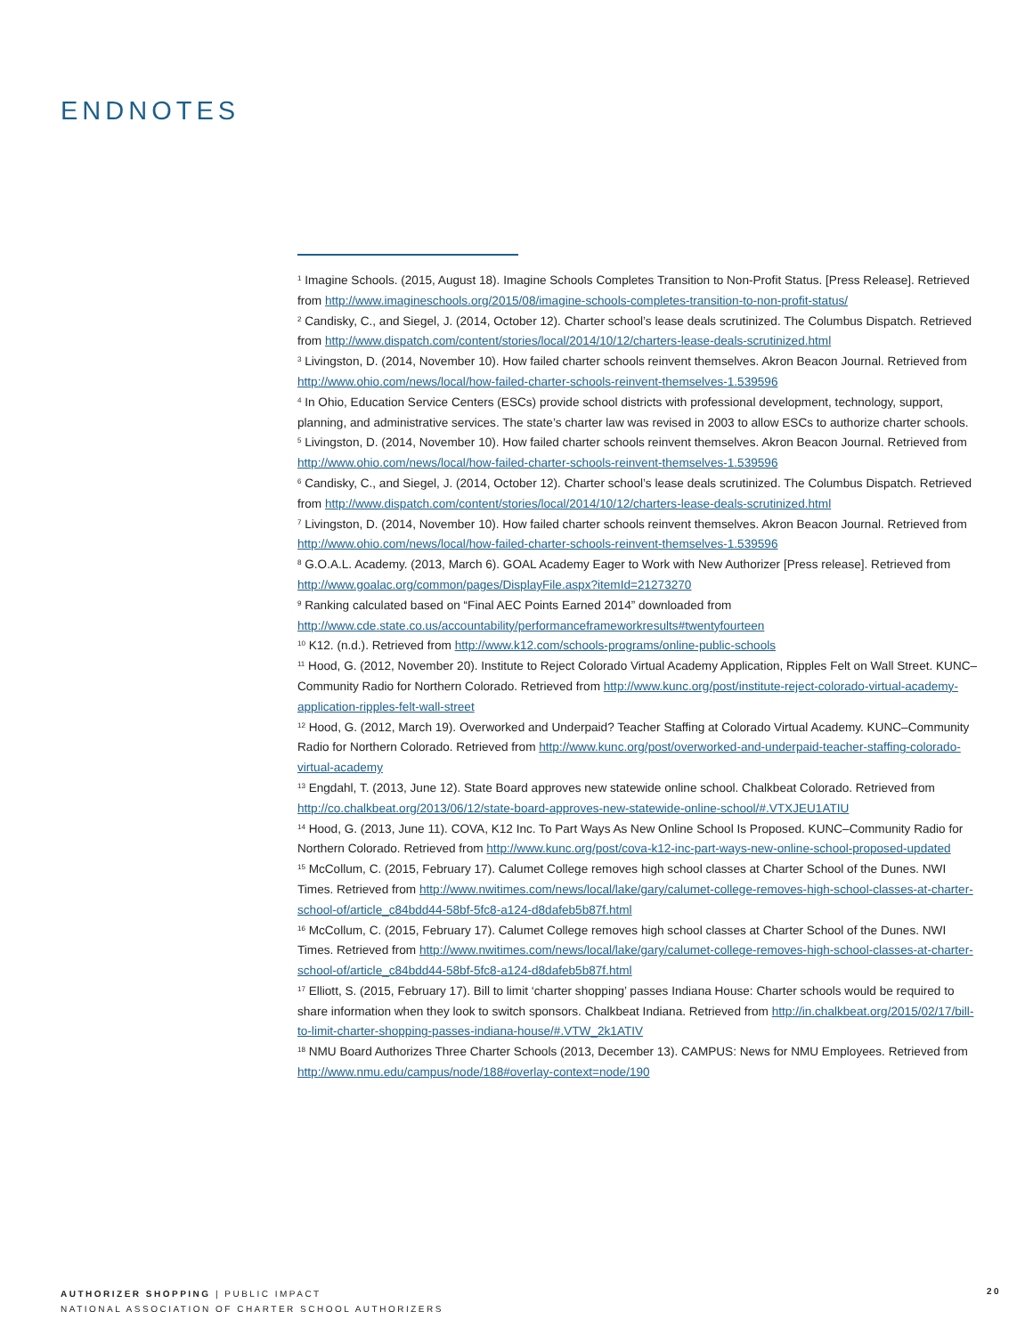ENDNOTES
<sup>1</sup> Imagine Schools. (2015, August 18). Imagine Schools Completes Transition to Non-Profit Status. [Press Release]. Retrieved from http://www.imagineschools.org/2015/08/imagine-schools-completes-transition-to-non-profit-status/
<sup>2</sup> Candisky, C., and Siegel, J. (2014, October 12). Charter school’s lease deals scrutinized. The Columbus Dispatch. Retrieved from http://www.dispatch.com/content/stories/local/2014/10/12/charters-lease-deals-scrutinized.html
<sup>3</sup> Livingston, D. (2014, November 10). How failed charter schools reinvent themselves. Akron Beacon Journal. Retrieved from http://www.ohio.com/news/local/how-failed-charter-schools-reinvent-themselves-1.539596
<sup>4</sup> In Ohio, Education Service Centers (ESCs) provide school districts with professional development, technology, support, planning, and administrative services. The state’s charter law was revised in 2003 to allow ESCs to authorize charter schools.
<sup>5</sup> Livingston, D. (2014, November 10). How failed charter schools reinvent themselves. Akron Beacon Journal. Retrieved from http://www.ohio.com/news/local/how-failed-charter-schools-reinvent-themselves-1.539596
<sup>6</sup> Candisky, C., and Siegel, J. (2014, October 12). Charter school’s lease deals scrutinized. The Columbus Dispatch. Retrieved from http://www.dispatch.com/content/stories/local/2014/10/12/charters-lease-deals-scrutinized.html
<sup>7</sup> Livingston, D. (2014, November 10). How failed charter schools reinvent themselves. Akron Beacon Journal. Retrieved from http://www.ohio.com/news/local/how-failed-charter-schools-reinvent-themselves-1.539596
<sup>8</sup> G.O.A.L. Academy. (2013, March 6). GOAL Academy Eager to Work with New Authorizer [Press release]. Retrieved from http://www.goalac.org/common/pages/DisplayFile.aspx?itemId=21273270
<sup>9</sup> Ranking calculated based on “Final AEC Points Earned 2014” downloaded from http://www.cde.state.co.us/accountability/performanceframeworkresults#twentyfourteen
<sup>10</sup> K12. (n.d.). Retrieved from http://www.k12.com/schools-programs/online-public-schools
<sup>11</sup> Hood, G. (2012, November 20). Institute to Reject Colorado Virtual Academy Application, Ripples Felt on Wall Street. KUNC–Community Radio for Northern Colorado. Retrieved from http://www.kunc.org/post/institute-reject-colorado-virtual-academy-application-ripples-felt-wall-street
<sup>12</sup> Hood, G. (2012, March 19). Overworked and Underpaid? Teacher Staffing at Colorado Virtual Academy. KUNC–Community Radio for Northern Colorado. Retrieved from http://www.kunc.org/post/overworked-and-underpaid-teacher-staffing-colorado-virtual-academy
<sup>13</sup> Engdahl, T. (2013, June 12). State Board approves new statewide online school. Chalkbeat Colorado. Retrieved from http://co.chalkbeat.org/2013/06/12/state-board-approves-new-statewide-online-school/#.VTXJEU1ATIU
<sup>14</sup> Hood, G. (2013, June 11). COVA, K12 Inc. To Part Ways As New Online School Is Proposed. KUNC–Community Radio for Northern Colorado. Retrieved from http://www.kunc.org/post/cova-k12-inc-part-ways-new-online-school-proposed-updated
<sup>15</sup> McCollum, C. (2015, February 17). Calumet College removes high school classes at Charter School of the Dunes. NWI Times. Retrieved from http://www.nwitimes.com/news/local/lake/gary/calumet-college-removes-high-school-classes-at-charter-school-of/article_c84bdd44-58bf-5fc8-a124-d8dafeb5b87f.html
<sup>16</sup> McCollum, C. (2015, February 17). Calumet College removes high school classes at Charter School of the Dunes. NWI Times. Retrieved from http://www.nwitimes.com/news/local/lake/gary/calumet-college-removes-high-school-classes-at-charter-school-of/article_c84bdd44-58bf-5fc8-a124-d8dafeb5b87f.html
<sup>17</sup> Elliott, S. (2015, February 17). Bill to limit ‘charter shopping’ passes Indiana House: Charter schools would be required to share information when they look to switch sponsors. Chalkbeat Indiana. Retrieved from http://in.chalkbeat.org/2015/02/17/bill-to-limit-charter-shopping-passes-indiana-house/#.VTW_2k1ATIV
<sup>18</sup> NMU Board Authorizes Three Charter Schools (2013, December 13). CAMPUS: News for NMU Employees. Retrieved from http://www.nmu.edu/campus/node/188#overlay-context=node/190
AUTHORIZER SHOPPING | PUBLIC IMPACT
NATIONAL ASSOCIATION OF CHARTER SCHOOL AUTHORIZERS
20